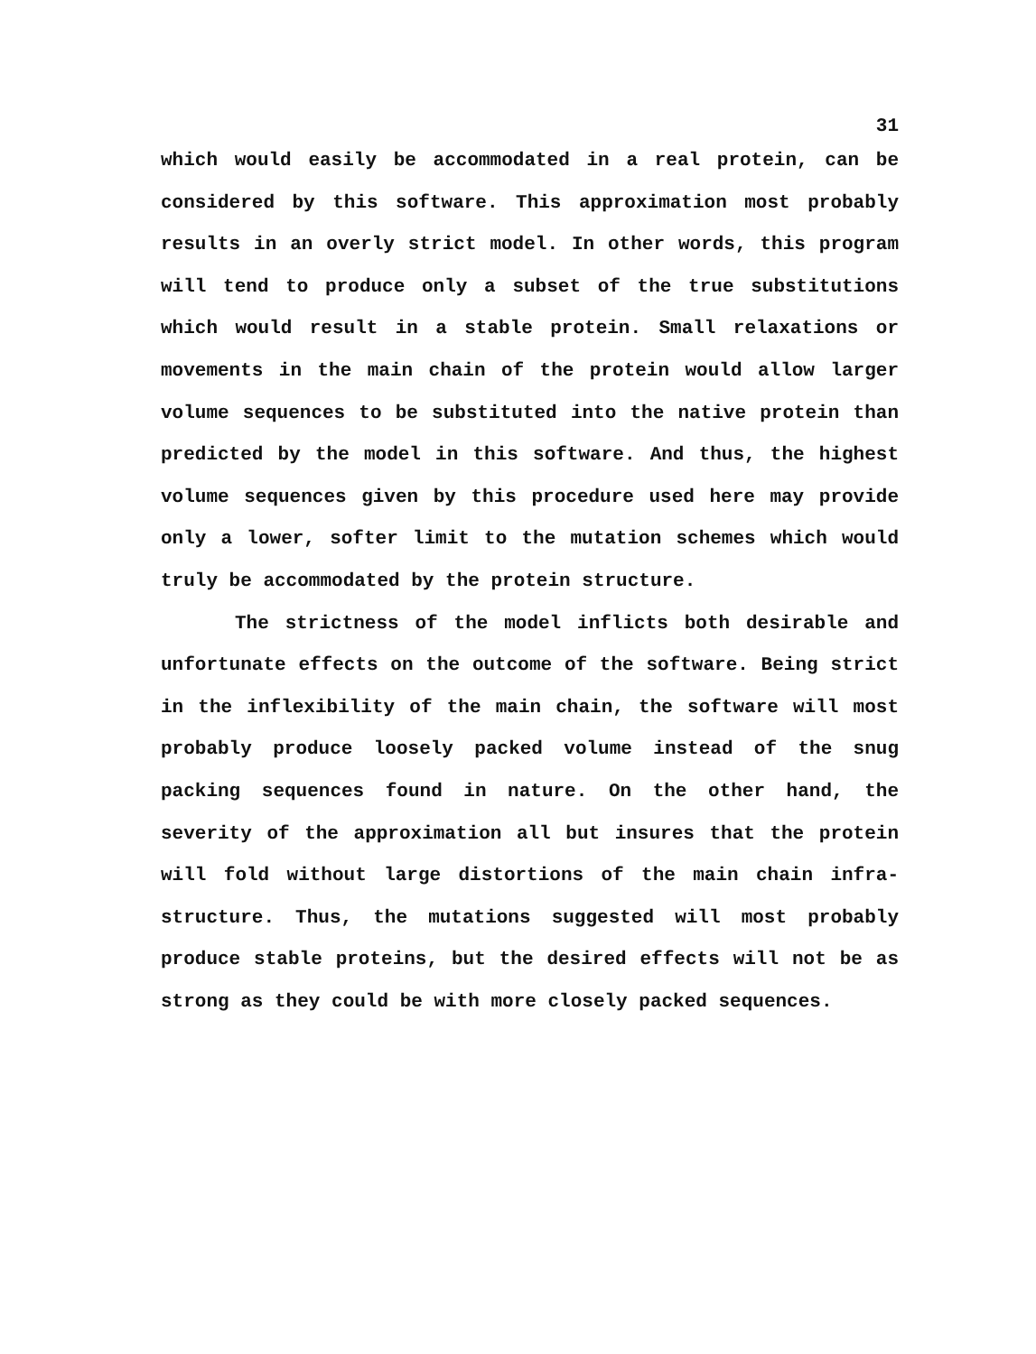31
which would easily be accommodated in a real protein, can be considered by this software. This approximation most probably results in an overly strict model. In other words, this program will tend to produce only a subset of the true substitutions which would result in a stable protein. Small relaxations or movements in the main chain of the protein would allow larger volume sequences to be substituted into the native protein than predicted by the model in this software. And thus, the highest volume sequences given by this procedure used here may provide only a lower, softer limit to the mutation schemes which would truly be accommodated by the protein structure.
The strictness of the model inflicts both desirable and unfortunate effects on the outcome of the software. Being strict in the inflexibility of the main chain, the software will most probably produce loosely packed volume instead of the snug packing sequences found in nature. On the other hand, the severity of the approximation all but insures that the protein will fold without large distortions of the main chain infra-structure. Thus, the mutations suggested will most probably produce stable proteins, but the desired effects will not be as strong as they could be with more closely packed sequences.